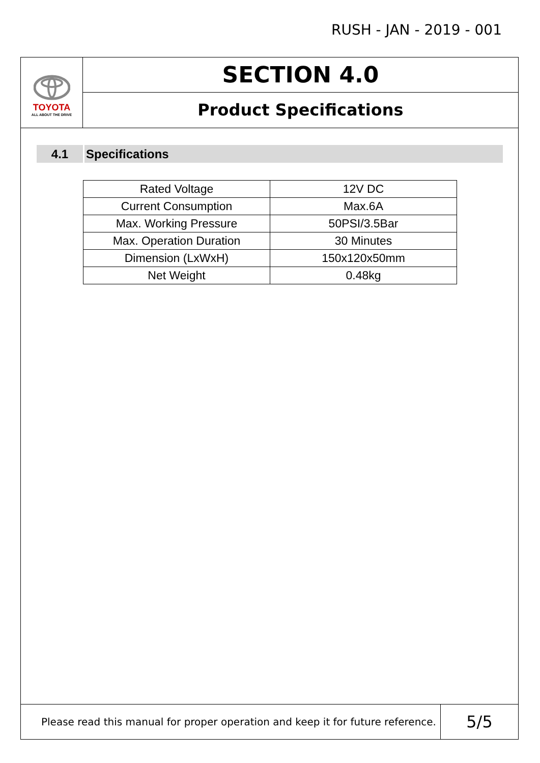RUSH - JAN - 2019 - 001
TOYOTA
ALL ABOUT THE DRIVE
SECTION 4.0
Product Specifications
4.1 Specifications
| Rated Voltage | 12V DC |
| Current Consumption | Max.6A |
| Max. Working Pressure | 50PSI/3.5Bar |
| Max. Operation Duration | 30 Minutes |
| Dimension (LxWxH) | 150x120x50mm |
| Net Weight | 0.48kg |
Please read this manual for proper operation and keep it for future reference.
5/5